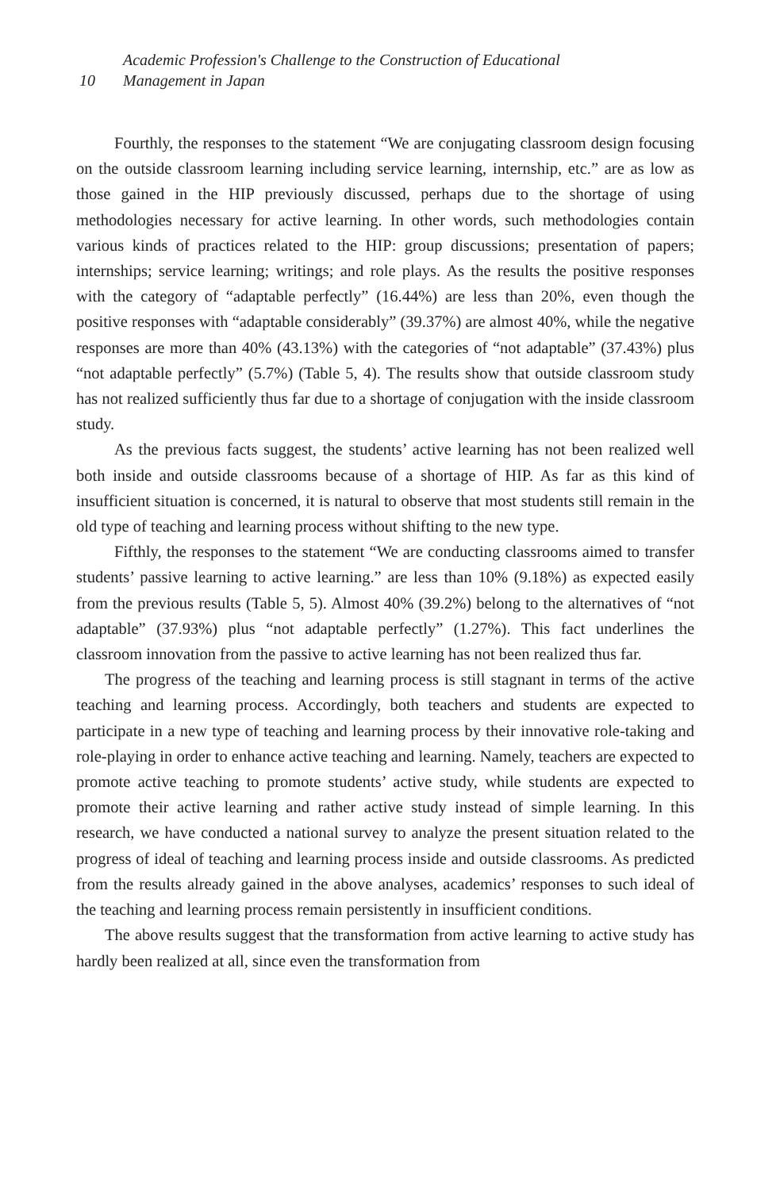Academic Profession's Challenge to the Construction of Educational
10 Management in Japan
Fourthly, the responses to the statement “We are conjugating classroom design focusing on the outside classroom learning including service learning, internship, etc.” are as low as those gained in the HIP previously discussed, perhaps due to the shortage of using methodologies necessary for active learning. In other words, such methodologies contain various kinds of practices related to the HIP: group discussions; presentation of papers; internships; service learning; writings; and role plays. As the results the positive responses with the category of “adaptable perfectly” (16.44%) are less than 20%, even though the positive responses with “adaptable considerably” (39.37%) are almost 40%, while the negative responses are more than 40% (43.13%) with the categories of “not adaptable” (37.43%) plus “not adaptable perfectly” (5.7%) (Table 5, 4). The results show that outside classroom study has not realized sufficiently thus far due to a shortage of conjugation with the inside classroom study.
As the previous facts suggest, the students’ active learning has not been realized well both inside and outside classrooms because of a shortage of HIP. As far as this kind of insufficient situation is concerned, it is natural to observe that most students still remain in the old type of teaching and learning process without shifting to the new type.
Fifthly, the responses to the statement “We are conducting classrooms aimed to transfer students’ passive learning to active learning.” are less than 10% (9.18%) as expected easily from the previous results (Table 5, 5). Almost 40% (39.2%) belong to the alternatives of “not adaptable” (37.93%) plus “not adaptable perfectly” (1.27%). This fact underlines the classroom innovation from the passive to active learning has not been realized thus far.
The progress of the teaching and learning process is still stagnant in terms of the active teaching and learning process. Accordingly, both teachers and students are expected to participate in a new type of teaching and learning process by their innovative role-taking and role-playing in order to enhance active teaching and learning. Namely, teachers are expected to promote active teaching to promote students’ active study, while students are expected to promote their active learning and rather active study instead of simple learning. In this research, we have conducted a national survey to analyze the present situation related to the progress of ideal of teaching and learning process inside and outside classrooms. As predicted from the results already gained in the above analyses, academics’ responses to such ideal of the teaching and learning process remain persistently in insufficient conditions.
The above results suggest that the transformation from active learning to active study has hardly been realized at all, since even the transformation from